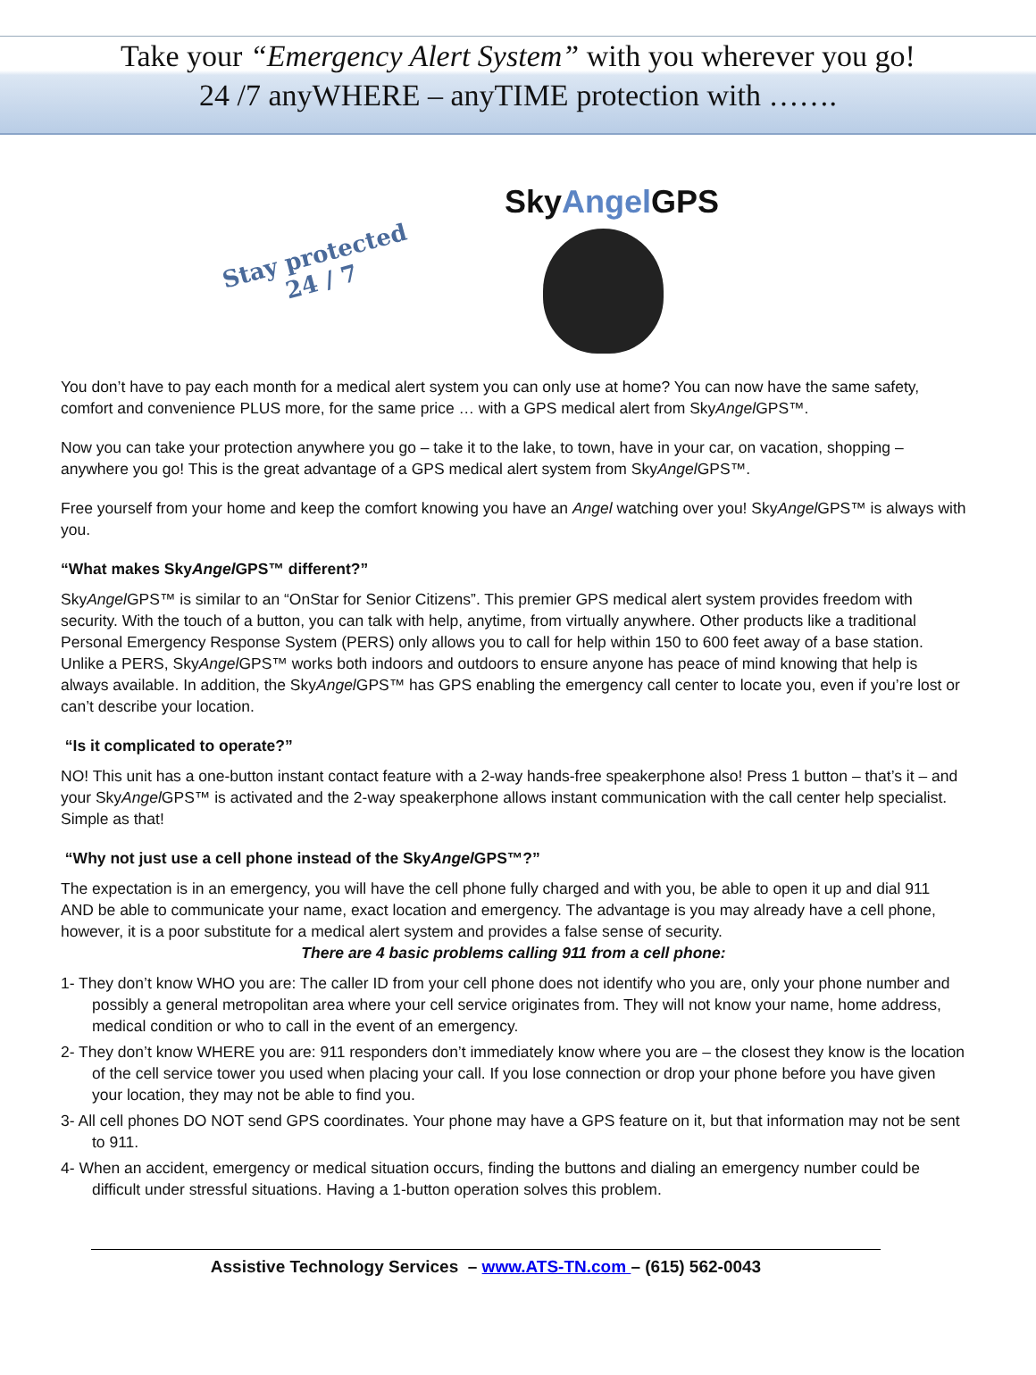Take your “Emergency Alert System” with you wherever you go!
24 /7 anyWHERE – anyTIME protection with …….
Stay protected
24 / 7
SkyAngel GPS
You don’t have to pay each month for a medical alert system you can only use at home? You can now have the same safety, comfort and convenience PLUS more, for the same price … with a GPS medical alert from SkyAngel GPS™.
Now you can take your protection anywhere you go – take it to the lake, to town, have in your car, on vacation, shopping – anywhere you go! This is the great advantage of a GPS medical alert system from SkyAngel GPS™.
Free yourself from your home and keep the comfort knowing you have an Angel watching over you! SkyAngel GPS™ is always with you.
“What makes SkyAngel GPS™ different?”
SkyAngel GPS™ is similar to an “OnStar for Senior Citizens”. This premier GPS medical alert system provides freedom with security. With the touch of a button, you can talk with help, anytime, from virtually anywhere. Other products like a traditional Personal Emergency Response System (PERS) only allows you to call for help within 150 to 600 feet away of a base station. Unlike a PERS, SkyAngel GPS™ works both indoors and outdoors to ensure anyone has peace of mind knowing that help is always available. In addition, the SkyAngel GPS™ has GPS enabling the emergency call center to locate you, even if you’re lost or can’t describe your location.
“Is it complicated to operate?”
NO! This unit has a one-button instant contact feature with a 2-way hands-free speakerphone also! Press 1 button – that’s it – and your SkyAngel GPS™ is activated and the 2-way speakerphone allows instant communication with the call center help specialist. Simple as that!
“Why not just use a cell phone instead of the SkyAngel GPS™?”
The expectation is in an emergency, you will have the cell phone fully charged and with you, be able to open it up and dial 911 AND be able to communicate your name, exact location and emergency. The advantage is you may already have a cell phone, however, it is a poor substitute for a medical alert system and provides a false sense of security.
There are 4 basic problems calling 911 from a cell phone:
1- They don’t know WHO you are: The caller ID from your cell phone does not identify who you are, only your phone number and possibly a general metropolitan area where your cell service originates from. They will not know your name, home address, medical condition or who to call in the event of an emergency.
2- They don’t know WHERE you are: 911 responders don’t immediately know where you are – the closest they know is the location of the cell service tower you used when placing your call. If you lose connection or drop your phone before you have given your location, they may not be able to find you.
3- All cell phones DO NOT send GPS coordinates. Your phone may have a GPS feature on it, but that information may not be sent to 911.
4- When an accident, emergency or medical situation occurs, finding the buttons and dialing an emergency number could be difficult under stressful situations. Having a 1-button operation solves this problem.
Assistive Technology Services – www.ATS-TN.com – (615) 562-0043